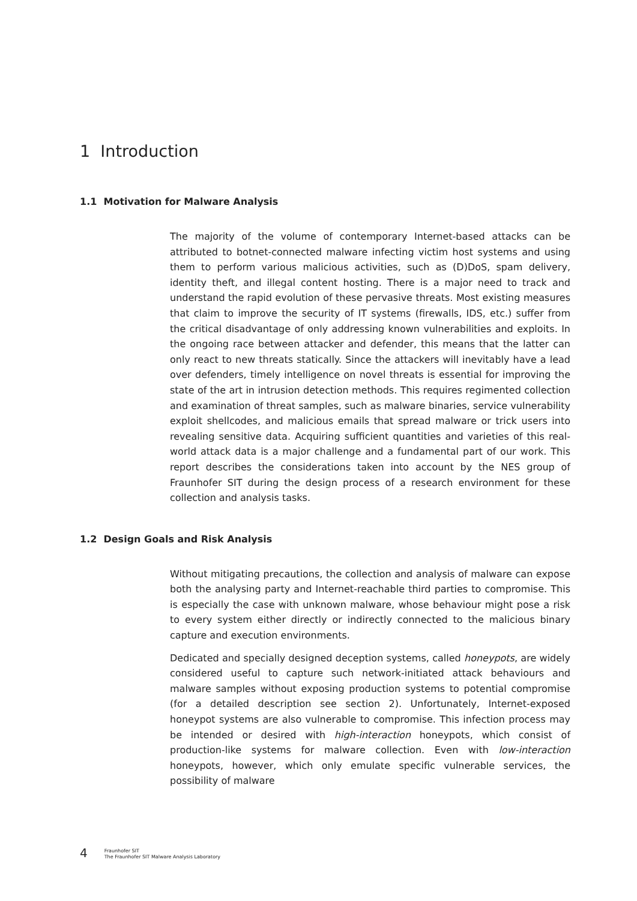1 Introduction
1.1 Motivation for Malware Analysis
The majority of the volume of contemporary Internet-based attacks can be attributed to botnet-connected malware infecting victim host systems and using them to perform various malicious activities, such as (D)DoS, spam delivery, identity theft, and illegal content hosting. There is a major need to track and understand the rapid evolution of these pervasive threats. Most existing measures that claim to improve the security of IT systems (firewalls, IDS, etc.) suffer from the critical disadvantage of only addressing known vulnerabilities and exploits. In the ongoing race between attacker and defender, this means that the latter can only react to new threats statically. Since the attackers will inevitably have a lead over defenders, timely intelligence on novel threats is essential for improving the state of the art in intrusion detection methods. This requires regimented collection and examination of threat samples, such as malware binaries, service vulnerability exploit shellcodes, and malicious emails that spread malware or trick users into revealing sensitive data. Acquiring sufficient quantities and varieties of this real-world attack data is a major challenge and a fundamental part of our work. This report describes the considerations taken into account by the NES group of Fraunhofer SIT during the design process of a research environment for these collection and analysis tasks.
1.2 Design Goals and Risk Analysis
Without mitigating precautions, the collection and analysis of malware can expose both the analysing party and Internet-reachable third parties to compromise. This is especially the case with unknown malware, whose behaviour might pose a risk to every system either directly or indirectly connected to the malicious binary capture and execution environments.
Dedicated and specially designed deception systems, called honeypots, are widely considered useful to capture such network-initiated attack behaviours and malware samples without exposing production systems to potential compromise (for a detailed description see section 2). Unfortunately, Internet-exposed honeypot systems are also vulnerable to compromise. This infection process may be intended or desired with high-interaction honeypots, which consist of production-like systems for malware collection. Even with low-interaction honeypots, however, which only emulate specific vulnerable services, the possibility of malware
4
Fraunhofer SIT
The Fraunhofer SIT Malware Analysis Laboratory